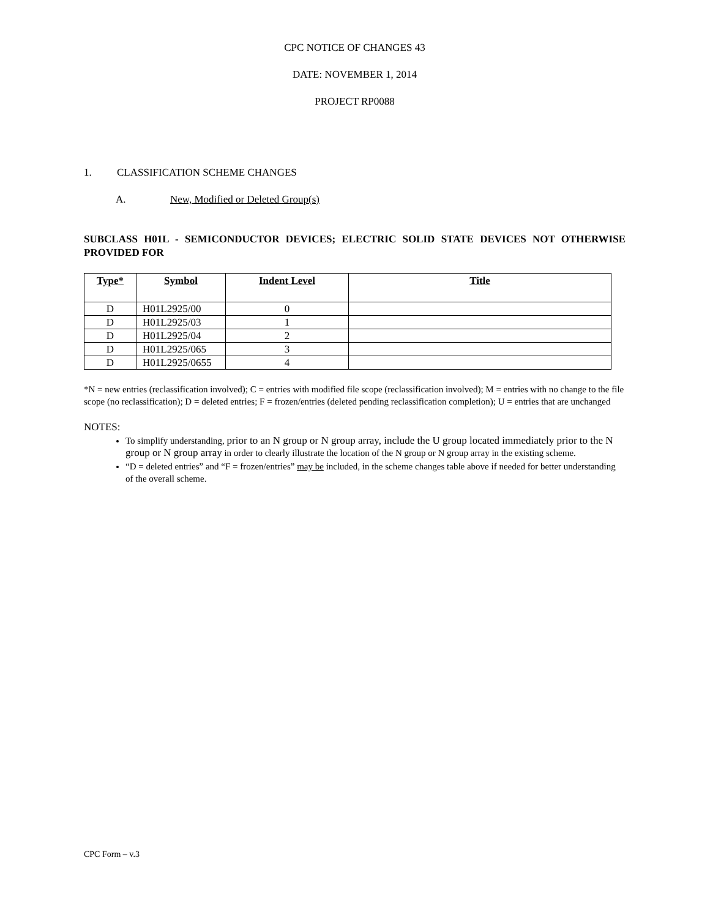CPC NOTICE OF CHANGES 43
DATE: NOVEMBER 1, 2014
PROJECT RP0088
1. CLASSIFICATION SCHEME CHANGES
A. New, Modified or Deleted Group(s)
SUBCLASS H01L - SEMICONDUCTOR DEVICES; ELECTRIC SOLID STATE DEVICES NOT OTHERWISE PROVIDED FOR
| Type* | Symbol | Indent Level | Title |
| --- | --- | --- | --- |
| D | H01L2925/00 | 0 | |
| D | H01L2925/03 | 1 | |
| D | H01L2925/04 | 2 | |
| D | H01L2925/065 | 3 | |
| D | H01L2925/0655 | 4 | |
*N = new entries (reclassification involved); C = entries with modified file scope (reclassification involved); M = entries with no change to the file scope (no reclassification); D = deleted entries; F = frozen/entries (deleted pending reclassification completion); U = entries that are unchanged
NOTES:
To simplify understanding, prior to an N group or N group array, include the U group located immediately prior to the N group or N group array in order to clearly illustrate the location of the N group or N group array in the existing scheme.
“D = deleted entries” and “F = frozen/entries” may be included, in the scheme changes table above if needed for better understanding of the overall scheme.
CPC Form – v.3